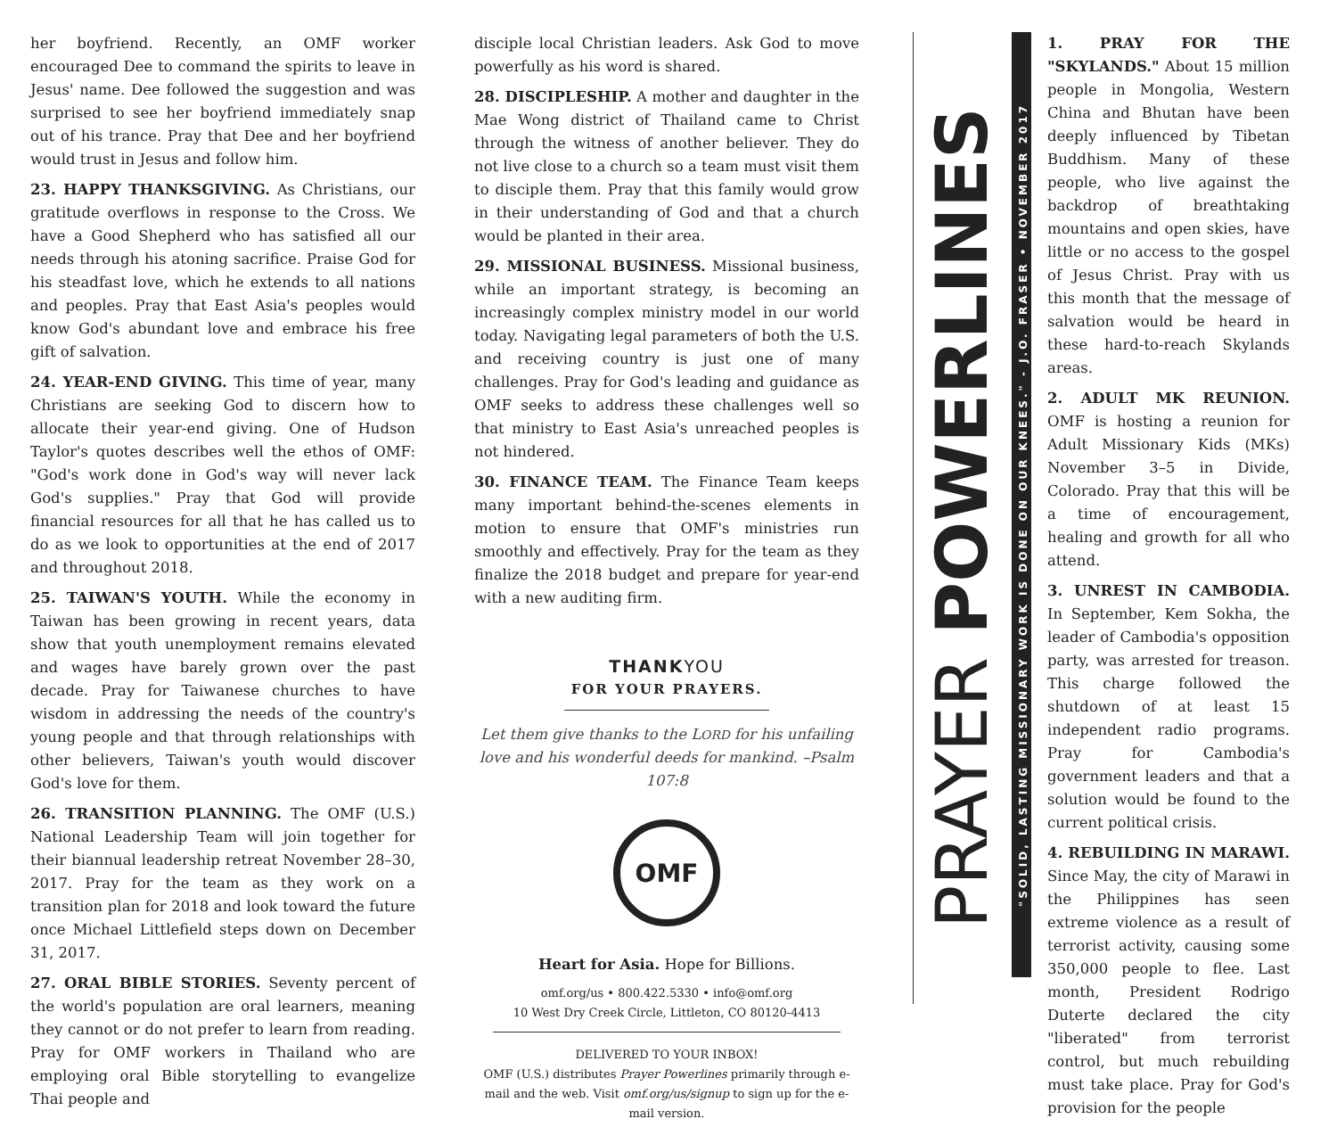her boyfriend. Recently, an OMF worker encouraged Dee to command the spirits to leave in Jesus' name. Dee followed the suggestion and was surprised to see her boyfriend immediately snap out of his trance. Pray that Dee and her boyfriend would trust in Jesus and follow him.
23. HAPPY THANKSGIVING. As Christians, our gratitude overflows in response to the Cross. We have a Good Shepherd who has satisfied all our needs through his atoning sacrifice. Praise God for his steadfast love, which he extends to all nations and peoples. Pray that East Asia's peoples would know God's abundant love and embrace his free gift of salvation.
24. YEAR-END GIVING. This time of year, many Christians are seeking God to discern how to allocate their year-end giving. One of Hudson Taylor's quotes describes well the ethos of OMF: "God's work done in God's way will never lack God's supplies." Pray that God will provide financial resources for all that he has called us to do as we look to opportunities at the end of 2017 and throughout 2018.
25. TAIWAN'S YOUTH. While the economy in Taiwan has been growing in recent years, data show that youth unemployment remains elevated and wages have barely grown over the past decade. Pray for Taiwanese churches to have wisdom in addressing the needs of the country's young people and that through relationships with other believers, Taiwan's youth would discover God's love for them.
26. TRANSITION PLANNING. The OMF (U.S.) National Leadership Team will join together for their biannual leadership retreat November 28–30, 2017. Pray for the team as they work on a transition plan for 2018 and look toward the future once Michael Littlefield steps down on December 31, 2017.
27. ORAL BIBLE STORIES. Seventy percent of the world's population are oral learners, meaning they cannot or do not prefer to learn from reading. Pray for OMF workers in Thailand who are employing oral Bible storytelling to evangelize Thai people and
disciple local Christian leaders. Ask God to move powerfully as his word is shared.
28. DISCIPLESHIP. A mother and daughter in the Mae Wong district of Thailand came to Christ through the witness of another believer. They do not live close to a church so a team must visit them to disciple them. Pray that this family would grow in their understanding of God and that a church would be planted in their area.
29. MISSIONAL BUSINESS. Missional business, while an important strategy, is becoming an increasingly complex ministry model in our world today. Navigating legal parameters of both the U.S. and receiving country is just one of many challenges. Pray for God's leading and guidance as OMF seeks to address these challenges well so that ministry to East Asia's unreached peoples is not hindered.
30. FINANCE TEAM. The Finance Team keeps many important behind-the-scenes elements in motion to ensure that OMF's ministries run smoothly and effectively. Pray for the team as they finalize the 2018 budget and prepare for year-end with a new auditing firm.
THANKYOU
FOR YOUR PRAYERS.
Let them give thanks to the LORD for his unfailing love and his wonderful deeds for mankind. –Psalm 107:8
OMF
Heart for Asia. Hope for Billions.
omf.org/us • 800.422.5330 • info@omf.org
10 West Dry Creek Circle, Littleton, CO 80120-4413
DELIVERED TO YOUR INBOX!
OMF (U.S.) distributes Prayer Powerlines primarily through e-mail and the web. Visit omf.org/us/signup to sign up for the e-mail version.
PRAYER POWERLINES
"SOLID, LASTING MISSIONARY WORK IS DONE ON OUR KNEES." - J.O. FRASER • NOVEMBER 2017
1. PRAY FOR THE "SKYLANDS." About 15 million people in Mongolia, Western China and Bhutan have been deeply influenced by Tibetan Buddhism. Many of these people, who live against the backdrop of breathtaking mountains and open skies, have little or no access to the gospel of Jesus Christ. Pray with us this month that the message of salvation would be heard in these hard-to-reach Skylands areas.
2. ADULT MK REUNION. OMF is hosting a reunion for Adult Missionary Kids (MKs) November 3–5 in Divide, Colorado. Pray that this will be a time of encouragement, healing and growth for all who attend.
3. UNREST IN CAMBODIA. In September, Kem Sokha, the leader of Cambodia's opposition party, was arrested for treason. This charge followed the shutdown of at least 15 independent radio programs. Pray for Cambodia's government leaders and that a solution would be found to the current political crisis.
4. REBUILDING IN MARAWI. Since May, the city of Marawi in the Philippines has seen extreme violence as a result of terrorist activity, causing some 350,000 people to flee. Last month, President Rodrigo Duterte declared the city "liberated" from terrorist control, but much rebuilding must take place. Pray for God's provision for the people